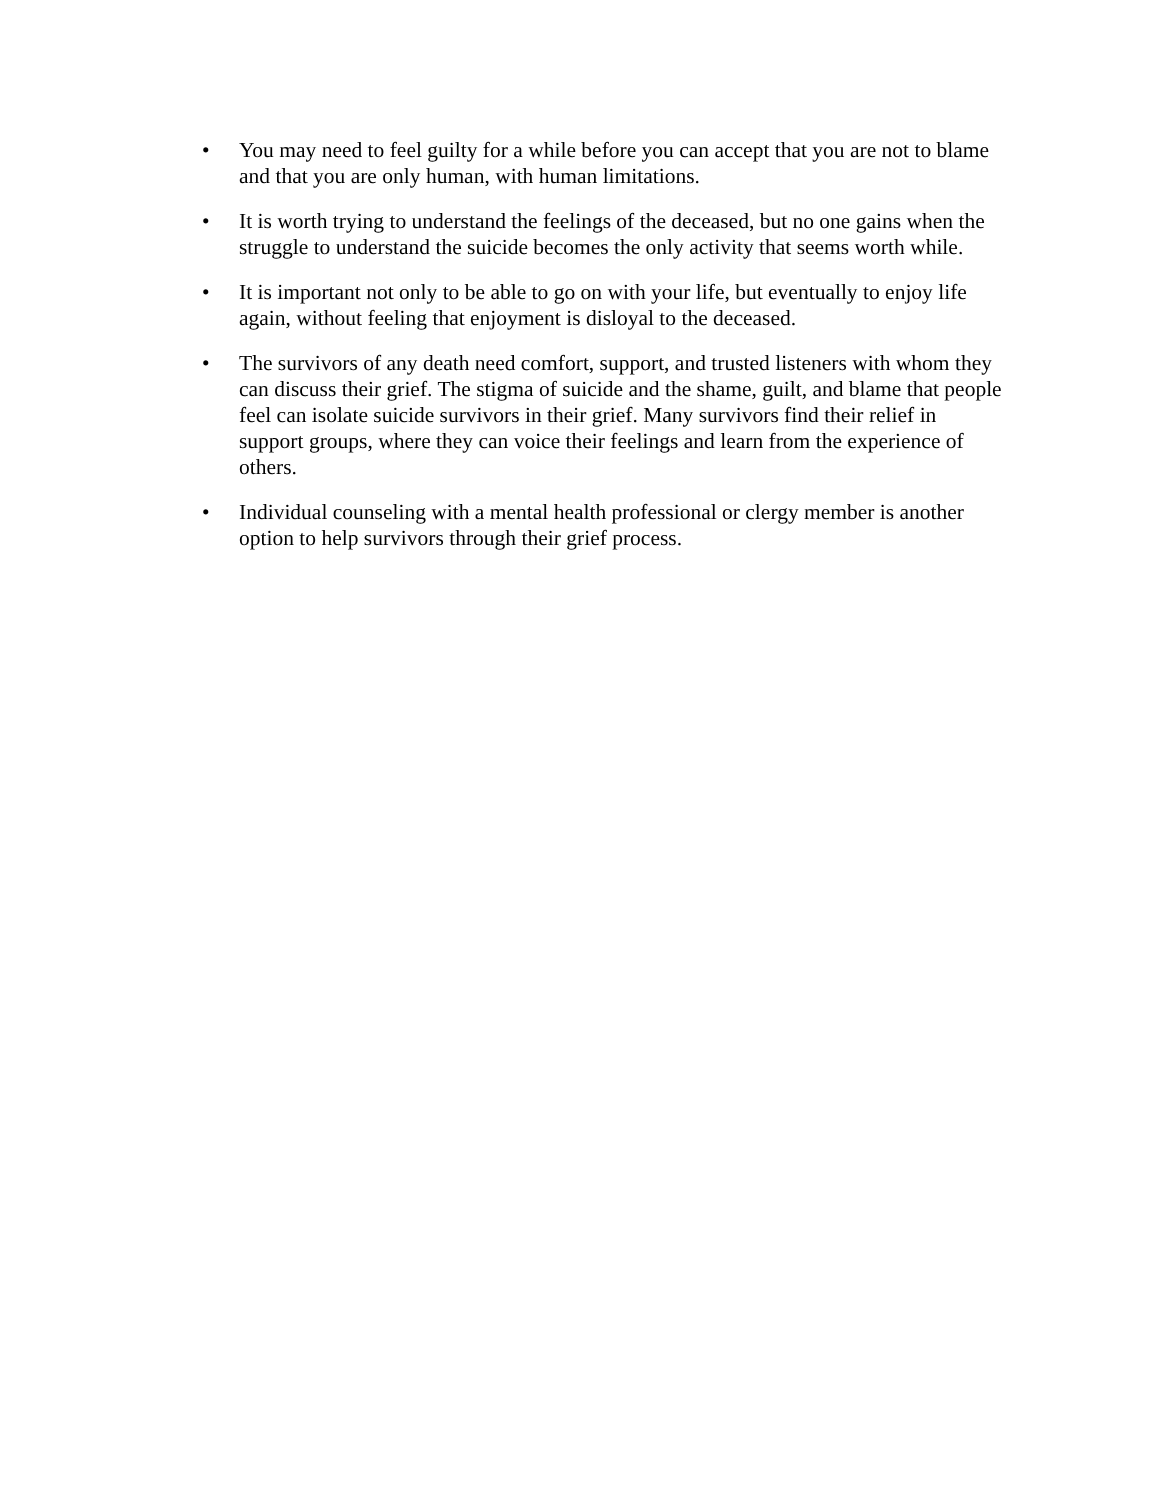• You may need to feel guilty for a while before you can accept that you are not to blame and that you are only human, with human limitations.
• It is worth trying to understand the feelings of the deceased, but no one gains when the struggle to understand the suicide becomes the only activity that seems worth while.
• It is important not only to be able to go on with your life, but eventually to enjoy life again, without feeling that enjoyment is disloyal to the deceased.
• The survivors of any death need comfort, support, and trusted listeners with whom they can discuss their grief. The stigma of suicide and the shame, guilt, and blame that people feel can isolate suicide survivors in their grief. Many survivors find their relief in support groups, where they can voice their feelings and learn from the experience of others.
• Individual counseling with a mental health professional or clergy member is another option to help survivors through their grief process.